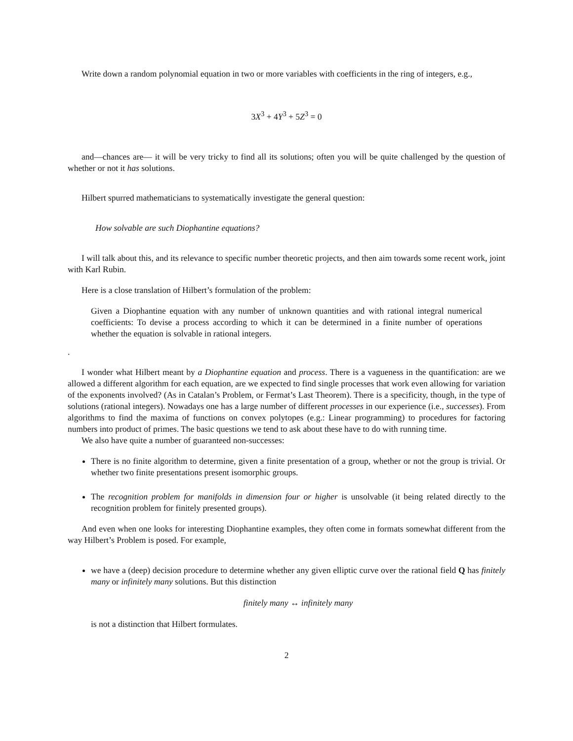Write down a random polynomial equation in two or more variables with coefficients in the ring of integers, e.g.,
3X<sup>3</sup> + 4Y<sup>3</sup> + 5Z<sup>3</sup> = 0
and—chances are— it will be very tricky to find all its solutions; often you will be quite challenged by the question of whether or not it has solutions.
Hilbert spurred mathematicians to systematically investigate the general question:
How solvable are such Diophantine equations?
I will talk about this, and its relevance to specific number theoretic projects, and then aim towards some recent work, joint with Karl Rubin.
Here is a close translation of Hilbert’s formulation of the problem:
Given a Diophantine equation with any number of unknown quantities and with rational integral numerical coefficients: To devise a process according to which it can be determined in a finite number of operations whether the equation is solvable in rational integers.
.
I wonder what Hilbert meant by a Diophantine equation and process. There is a vagueness in the quantification: are we allowed a different algorithm for each equation, are we expected to find single processes that work even allowing for variation of the exponents involved? (As in Catalan’s Problem, or Fermat’s Last Theorem). There is a specificity, though, in the type of solutions (rational integers). Nowadays one has a large number of different processes in our experience (i.e., successes). From algorithms to find the maxima of functions on convex polytopes (e.g.: Linear programming) to procedures for factoring numbers into product of primes. The basic questions we tend to ask about these have to do with running time.
We also have quite a number of guaranteed non-successes:
There is no finite algorithm to determine, given a finite presentation of a group, whether or not the group is trivial. Or whether two finite presentations present isomorphic groups.
The recognition problem for manifolds in dimension four or higher is unsolvable (it being related directly to the recognition problem for finitely presented groups).
And even when one looks for interesting Diophantine examples, they often come in formats somewhat different from the way Hilbert’s Problem is posed. For example,
we have a (deep) decision procedure to determine whether any given elliptic curve over the rational field Q has finitely many or infinitely many solutions. But this distinction
finitely many ↔ infinitely many
is not a distinction that Hilbert formulates.
2